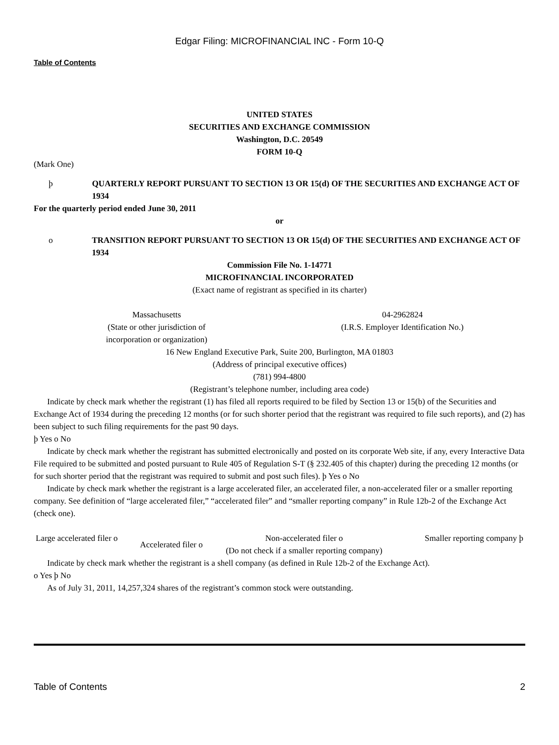Edgar Filing: MICROFINANCIAL INC - Form 10-Q
Table of Contents
UNITED STATES
SECURITIES AND EXCHANGE COMMISSION
Washington, D.C. 20549
FORM 10-Q
(Mark One)
þ QUARTERLY REPORT PURSUANT TO SECTION 13 OR 15(d) OF THE SECURITIES AND EXCHANGE ACT OF 1934
For the quarterly period ended June 30, 2011
or
o TRANSITION REPORT PURSUANT TO SECTION 13 OR 15(d) OF THE SECURITIES AND EXCHANGE ACT OF 1934
Commission File No. 1-14771
MICROFINANCIAL INCORPORATED
(Exact name of registrant as specified in its charter)
| Massachusetts (State or other jurisdiction of incorporation or organization) | 04-2962824 (I.R.S. Employer Identification No.) |
16 New England Executive Park, Suite 200, Burlington, MA 01803
(Address of principal executive offices)
(781) 994-4800
(Registrant’s telephone number, including area code)
Indicate by check mark whether the registrant (1) has filed all reports required to be filed by Section 13 or 15(b) of the Securities and Exchange Act of 1934 during the preceding 12 months (or for such shorter period that the registrant was required to file such reports), and (2) has been subject to such filing requirements for the past 90 days.
þ Yes o No
Indicate by check mark whether the registrant has submitted electronically and posted on its corporate Web site, if any, every Interactive Data File required to be submitted and posted pursuant to Rule 405 of Regulation S-T (§ 232.405 of this chapter) during the preceding 12 months (or for such shorter period that the registrant was required to submit and post such files). þ Yes o No
Indicate by check mark whether the registrant is a large accelerated filer, an accelerated filer, a non-accelerated filer or a smaller reporting company. See definition of “large accelerated filer,” “accelerated filer” and “smaller reporting company” in Rule 12b-2 of the Exchange Act (check one).
| Large accelerated filer o | Accelerated filer o | Non-accelerated filer o (Do not check if a smaller reporting company) | Smaller reporting company þ |
Indicate by check mark whether the registrant is a shell company (as defined in Rule 12b-2 of the Exchange Act).
o Yes þ No
As of July 31, 2011, 14,257,324 shares of the registrant’s common stock were outstanding.
Table of Contents 2